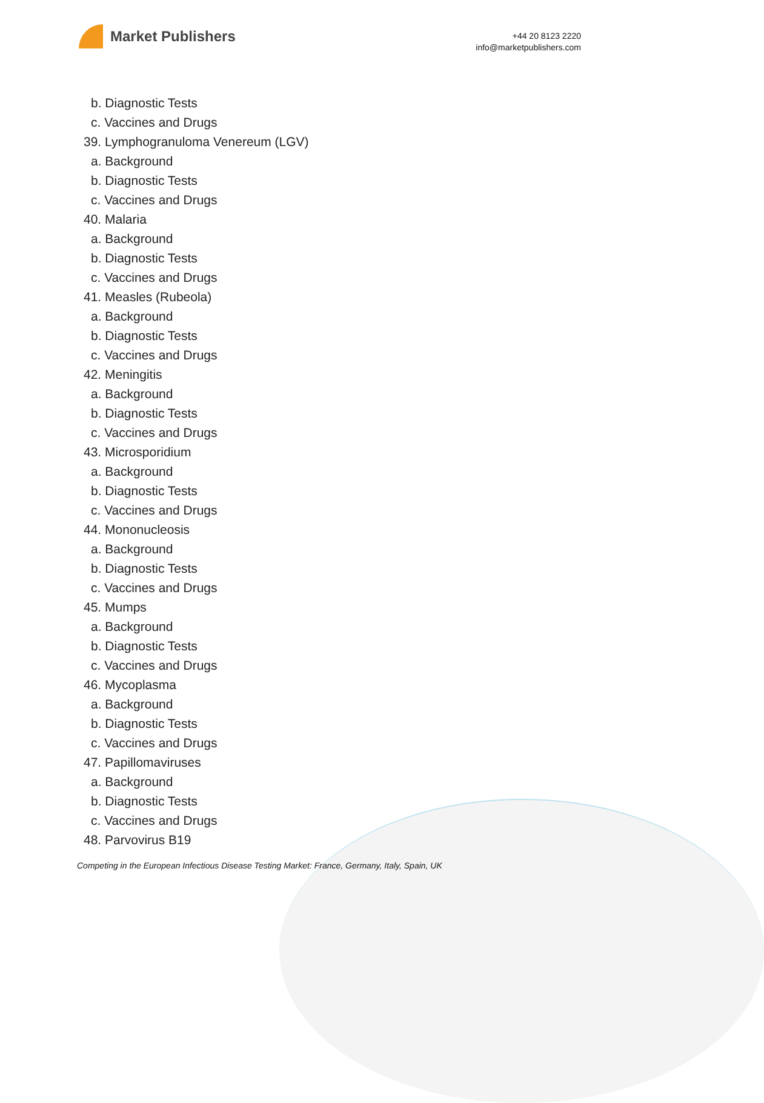Market Publishers
+44 20 8123 2220
info@marketpublishers.com
b. Diagnostic Tests
c. Vaccines and Drugs
39. Lymphogranuloma Venereum (LGV)
a. Background
b. Diagnostic Tests
c. Vaccines and Drugs
40. Malaria
a. Background
b. Diagnostic Tests
c. Vaccines and Drugs
41. Measles (Rubeola)
a. Background
b. Diagnostic Tests
c. Vaccines and Drugs
42. Meningitis
a. Background
b. Diagnostic Tests
c. Vaccines and Drugs
43. Microsporidium
a. Background
b. Diagnostic Tests
c. Vaccines and Drugs
44. Mononucleosis
a. Background
b. Diagnostic Tests
c. Vaccines and Drugs
45. Mumps
a. Background
b. Diagnostic Tests
c. Vaccines and Drugs
46. Mycoplasma
a. Background
b. Diagnostic Tests
c. Vaccines and Drugs
47. Papillomaviruses
a. Background
b. Diagnostic Tests
c. Vaccines and Drugs
48. Parvovirus B19
Competing in the European Infectious Disease Testing Market: France, Germany, Italy, Spain, UK